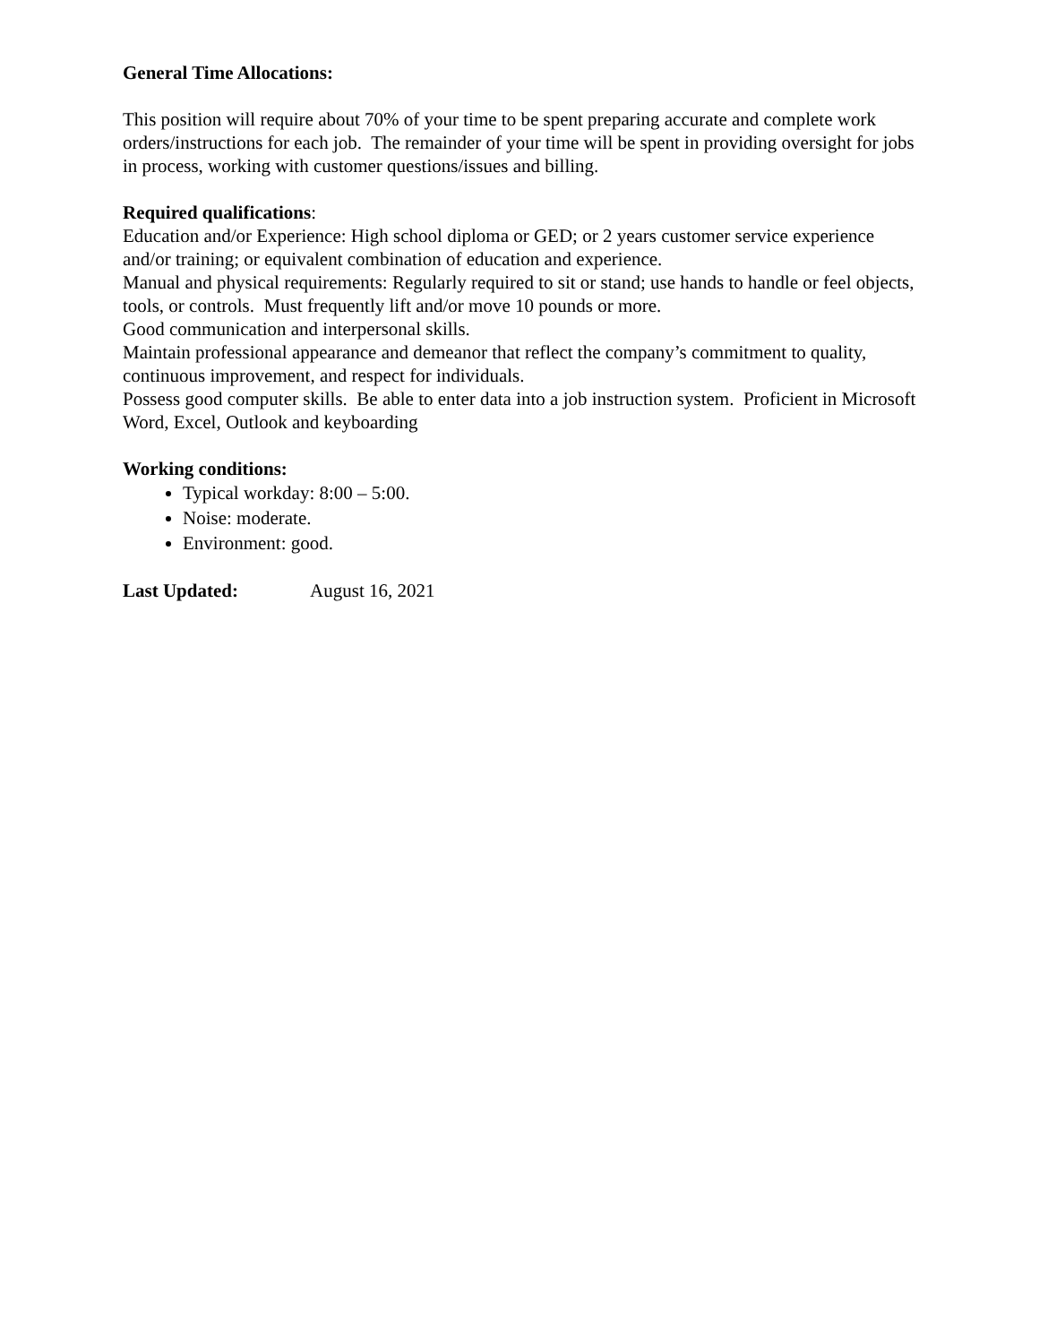General Time Allocations:
This position will require about 70% of your time to be spent preparing accurate and complete work orders/instructions for each job. The remainder of your time will be spent in providing oversight for jobs in process, working with customer questions/issues and billing.
Required qualifications:
Education and/or Experience: High school diploma or GED; or 2 years customer service experience and/or training; or equivalent combination of education and experience.
Manual and physical requirements: Regularly required to sit or stand; use hands to handle or feel objects, tools, or controls. Must frequently lift and/or move 10 pounds or more.
Good communication and interpersonal skills.
Maintain professional appearance and demeanor that reflect the company’s commitment to quality, continuous improvement, and respect for individuals.
Possess good computer skills. Be able to enter data into a job instruction system. Proficient in Microsoft Word, Excel, Outlook and keyboarding
Working conditions:
Typical workday: 8:00 – 5:00.
Noise: moderate.
Environment: good.
Last Updated: August 16, 2021